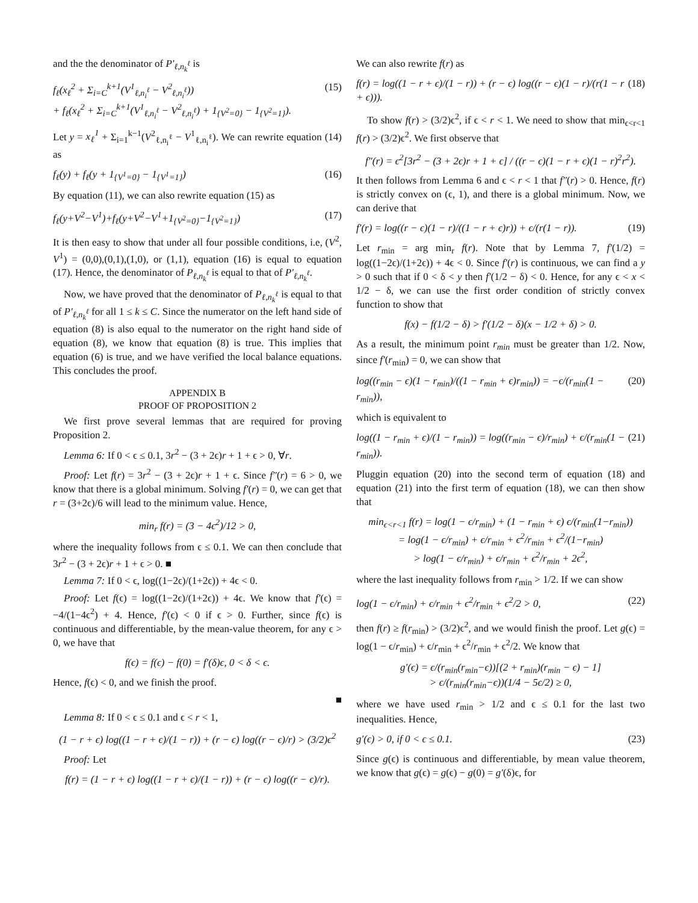and the the denominator of P′<sub>ℓ,n<sub>k</sub><sup>ℓ</sup></sub> is
f<sub>ℓ</sub>(x<sub>ℓ</sub><sup>2</sup> + Σ<sub>i=C</sub><sup>k+1</sup>(V<sup>1</sup><sub>ℓ,n<sub>i</sub><sup>ℓ</sup></sub> − V<sup>2</sup><sub>ℓ,n<sub>i</sub><sup>ℓ</sup></sub>))
+ f<sub>ℓ</sub>(x<sub>ℓ</sub><sup>2</sup> + Σ<sub>i=C</sub><sup>k+1</sup>(V<sup>1</sup><sub>ℓ,n<sub>i</sub><sup>ℓ</sup></sub> − V<sup>2</sup><sub>ℓ,n<sub>i</sub><sup>ℓ</sup></sub>) + 1<sub>{V<sup>2</sup>=0}</sub> − 1<sub>{V<sup>2</sup>=1}</sub>). (15)
Let y = x<sub>ℓ</sub><sup>1</sup> + Σ<sub>i=1</sub><sup>k−1</sup>(V<sup>2</sup><sub>ℓ,n<sub>i</sub><sup>ℓ</sup></sub> − V<sup>1</sup><sub>ℓ,n<sub>i</sub><sup>ℓ</sup></sub>). We can rewrite equation (14) as
f<sub>ℓ</sub>(y) + f<sub>ℓ</sub>(y + 1<sub>{V<sup>1</sup>=0}</sub> − 1<sub>{V<sup>1</sup>=1}</sub>) (16)
By equation (11), we can also rewrite equation (15) as
f<sub>ℓ</sub>(y+V<sup>2</sup>−V<sup>1</sup>)+f<sub>ℓ</sub>(y+V<sup>2</sup>−V<sup>1</sup>+1<sub>{V<sup>2</sup>=0}</sub>−1<sub>{V<sup>2</sup>=1}</sub>) (17)
It is then easy to show that under all four possible conditions, i.e, (V<sup>2</sup>, V<sup>1</sup>) = (0,0),(0,1),(1,0), or (1,1), equation (16) is equal to equation (17). Hence, the denominator of P<sub>ℓ,n<sub>k</sub><sup>ℓ</sup></sub> is equal to that of P′<sub>ℓ,n<sub>k</sub><sup>ℓ</sup></sub>.
Now, we have proved that the denominator of P<sub>ℓ,n<sub>k</sub><sup>ℓ</sup></sub> is equal to that of P′<sub>ℓ,n<sub>k</sub><sup>ℓ</sup></sub> for all 1 ≤ k ≤ C. Since the numerator on the left hand side of equation (8) is also equal to the numerator on the right hand side of equation (8), we know that equation (8) is true. This implies that equation (6) is true, and we have verified the local balance equations. This concludes the proof.
APPENDIX B
PROOF OF PROPOSITION 2
We first prove several lemmas that are required for proving Proposition 2.
Lemma 6: If 0 < ϵ ≤ 0.1, 3r<sup>2</sup> − (3 + 2ϵ)r + 1 + ϵ > 0, ∀r.
Proof: Let f(r) = 3r<sup>2</sup> − (3 + 2ϵ)r + 1 + ϵ. Since f″(r) = 6 > 0, we know that there is a global minimum. Solving f′(r) = 0, we can get that r = (3+2ϵ)/6 will lead to the minimum value. Hence,
min<sub>r</sub> f(r) = (3 − 4ϵ<sup>2</sup>)/12 > 0,
where the inequality follows from ϵ ≤ 0.1. We can then conclude that 3r<sup>2</sup> − (3 + 2ϵ)r + 1 + ϵ > 0. ■
Lemma 7: If 0 < ϵ, log((1−2ϵ)/(1+2ϵ)) + 4ϵ < 0.
Proof: Let f(ϵ) = log((1−2ϵ)/(1+2ϵ)) + 4ϵ. We know that f′(ϵ) = −4/(1−4ϵ<sup>2</sup>) + 4. Hence, f′(ϵ) < 0 if ϵ > 0. Further, since f(ϵ) is continuous and differentiable, by the mean-value theorem, for any ϵ > 0, we have that
f(ϵ) = f(ϵ) − f(0) = f′(δ)ϵ, 0 < δ < ϵ.
Hence, f(ϵ) < 0, and we finish the proof.
■
Lemma 8: If 0 < ϵ ≤ 0.1 and ϵ < r < 1,
(1 − r + ϵ) log((1 − r + ϵ)/(1 − r)) + (r − ϵ) log((r − ϵ)/r) > (3/2)ϵ<sup>2</sup>
Proof: Let
f(r) = (1 − r + ϵ) log((1 − r + ϵ)/(1 − r)) + (r − ϵ) log((r − ϵ)/r).
We can also rewrite f(r) as
f(r) = log((1 − r + ϵ)/(1 − r)) + (r − ϵ) log((r − ϵ)(1 − r)/(r(1 − r + ϵ))). (18)
To show f(r) > (3/2)ϵ<sup>2</sup>, if ϵ < r < 1. We need to show that min<sub>ϵ<r<1</sub> f(r) > (3/2)ϵ<sup>2</sup>. We first observe that
f″(r) = ϵ<sup>2</sup>[3r<sup>2</sup> − (3 + 2ϵ)r + 1 + ϵ] / ((r − ϵ)(1 − r + ϵ)(1 − r)<sup>2</sup>r<sup>2</sup>).
It then follows from Lemma 6 and ϵ < r < 1 that f″(r) > 0. Hence, f(r) is strictly convex on (ϵ, 1), and there is a global minimum. Now, we can derive that
f′(r) = log((r − ϵ)(1 − r)/((1 − r + ϵ)r)) + ϵ/(r(1 − r)). (19)
Let r<sub>min</sub> = arg min<sub>r</sub> f(r). Note that by Lemma 7, f′(1/2) = log((1−2ϵ)/(1+2ϵ)) + 4ϵ < 0. Since f′(r) is continuous, we can find a y > 0 such that if 0 < δ < y then f′(1/2 − δ) < 0. Hence, for any ϵ < x < 1/2 − δ, we can use the first order condition of strictly convex function to show that
f(x) − f(1/2 − δ) > f′(1/2 − δ)(x − 1/2 + δ) > 0.
As a result, the minimum point r<sub>min</sub> must be greater than 1/2. Now, since f′(r<sub>min</sub>) = 0, we can show that
log((r<sub>min</sub> − ϵ)(1 − r<sub>min</sub>)/((1 − r<sub>min</sub> + ϵ)r<sub>min</sub>)) = −ϵ/(r<sub>min</sub>(1 − r<sub>min</sub>)), (20)
which is equivalent to
log((1 − r<sub>min</sub> + ϵ)/(1 − r<sub>min</sub>)) = log((r<sub>min</sub> − ϵ)/r<sub>min</sub>) + ϵ/(r<sub>min</sub>(1 − r<sub>min</sub>)). (21)
Pluggin equation (20) into the second term of equation (18) and equation (21) into the first term of equation (18), we can then show that
min<sub>ϵ<r<1</sub> f(r) = log(1 − ϵ/r<sub>min</sub>) + (1 − r<sub>min</sub> + ϵ) ϵ/(r<sub>min</sub>(1−r<sub>min</sub>))
= log(1 − ϵ/r<sub>min</sub>) + ϵ/r<sub>min</sub> + ϵ<sup>2</sup>/r<sub>min</sub> + ϵ<sup>2</sup>/(1−r<sub>min</sub>)
> log(1 − ϵ/r<sub>min</sub>) + ϵ/r<sub>min</sub> + ϵ<sup>2</sup>/r<sub>min</sub> + 2ϵ<sup>2</sup>,
where the last inequality follows from r<sub>min</sub> > 1/2. If we can show
log(1 − ϵ/r<sub>min</sub>) + ϵ/r<sub>min</sub> + ϵ<sup>2</sup>/r<sub>min</sub> + ϵ<sup>2</sup>/2 > 0, (22)
then f(r) ≥ f(r<sub>min</sub>) > (3/2)ϵ<sup>2</sup>, and we would finish the proof. Let g(ϵ) = log(1 − ϵ/r<sub>min</sub>) + ϵ/r<sub>min</sub> + ϵ<sup>2</sup>/r<sub>min</sub> + ϵ<sup>2</sup>/2. We know that
g′(ϵ) = ϵ/(r<sub>min</sub>(r<sub>min</sub>−ϵ))[(2 + r<sub>min</sub>)(r<sub>min</sub> − ϵ) − 1]
> ϵ/(r<sub>min</sub>(r<sub>min</sub>−ϵ))(1/4 − 5ϵ/2) ≥ 0,
where we have used r<sub>min</sub> > 1/2 and ϵ ≤ 0.1 for the last two inequalities. Hence,
g′(ϵ) > 0, if 0 < ϵ ≤ 0.1. (23)
Since g(ϵ) is continuous and differentiable, by mean value theorem, we know that g(ϵ) = g(ϵ) − g(0) = g′(δ)ϵ, for